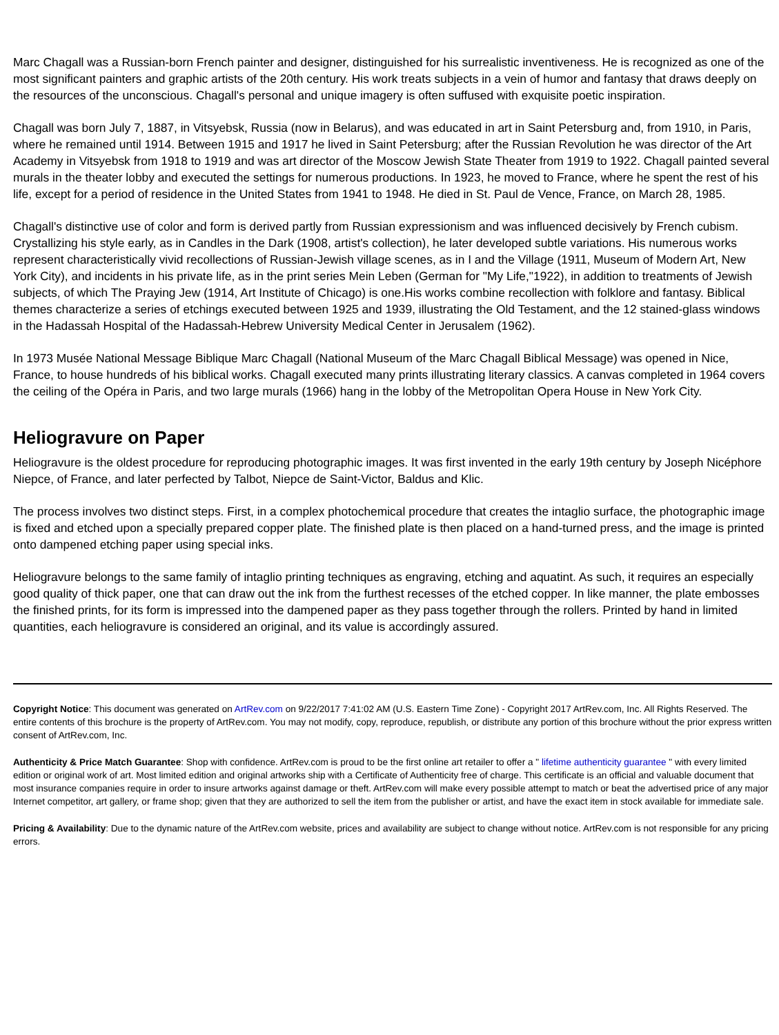Marc Chagall was a Russian-born French painter and designer, distinguished for his surrealistic inventiveness. He is recognized as one of the most significant painters and graphic artists of the 20th century. His work treats subjects in a vein of humor and fantasy that draws deeply on the resources of the unconscious. Chagall's personal and unique imagery is often suffused with exquisite poetic inspiration.
Chagall was born July 7, 1887, in Vitsyebsk, Russia (now in Belarus), and was educated in art in Saint Petersburg and, from 1910, in Paris, where he remained until 1914. Between 1915 and 1917 he lived in Saint Petersburg; after the Russian Revolution he was director of the Art Academy in Vitsyebsk from 1918 to 1919 and was art director of the Moscow Jewish State Theater from 1919 to 1922. Chagall painted several murals in the theater lobby and executed the settings for numerous productions. In 1923, he moved to France, where he spent the rest of his life, except for a period of residence in the United States from 1941 to 1948. He died in St. Paul de Vence, France, on March 28, 1985.
Chagall's distinctive use of color and form is derived partly from Russian expressionism and was influenced decisively by French cubism. Crystallizing his style early, as in Candles in the Dark (1908, artist's collection), he later developed subtle variations. His numerous works represent characteristically vivid recollections of Russian-Jewish village scenes, as in I and the Village (1911, Museum of Modern Art, New York City), and incidents in his private life, as in the print series Mein Leben (German for "My Life,"1922), in addition to treatments of Jewish subjects, of which The Praying Jew (1914, Art Institute of Chicago) is one.His works combine recollection with folklore and fantasy. Biblical themes characterize a series of etchings executed between 1925 and 1939, illustrating the Old Testament, and the 12 stained-glass windows in the Hadassah Hospital of the Hadassah-Hebrew University Medical Center in Jerusalem (1962).
In 1973 Musée National Message Biblique Marc Chagall (National Museum of the Marc Chagall Biblical Message) was opened in Nice, France, to house hundreds of his biblical works. Chagall executed many prints illustrating literary classics. A canvas completed in 1964 covers the ceiling of the Opéra in Paris, and two large murals (1966) hang in the lobby of the Metropolitan Opera House in New York City.
Heliogravure on Paper
Heliogravure is the oldest procedure for reproducing photographic images. It was first invented in the early 19th century by Joseph Nicéphore Niepce, of France, and later perfected by Talbot, Niepce de Saint-Victor, Baldus and Klic.
The process involves two distinct steps. First, in a complex photochemical procedure that creates the intaglio surface, the photographic image is fixed and etched upon a specially prepared copper plate. The finished plate is then placed on a hand-turned press, and the image is printed onto dampened etching paper using special inks.
Heliogravure belongs to the same family of intaglio printing techniques as engraving, etching and aquatint. As such, it requires an especially good quality of thick paper, one that can draw out the ink from the furthest recesses of the etched copper. In like manner, the plate embosses the finished prints, for its form is impressed into the dampened paper as they pass together through the rollers. Printed by hand in limited quantities, each heliogravure is considered an original, and its value is accordingly assured.
Copyright Notice: This document was generated on ArtRev.com on 9/22/2017 7:41:02 AM (U.S. Eastern Time Zone) - Copyright 2017 ArtRev.com, Inc. All Rights Reserved. The entire contents of this brochure is the property of ArtRev.com. You may not modify, copy, reproduce, republish, or distribute any portion of this brochure without the prior express written consent of ArtRev.com, Inc.
Authenticity & Price Match Guarantee: Shop with confidence. ArtRev.com is proud to be the first online art retailer to offer a " lifetime authenticity guarantee " with every limited edition or original work of art. Most limited edition and original artworks ship with a Certificate of Authenticity free of charge. This certificate is an official and valuable document that most insurance companies require in order to insure artworks against damage or theft. ArtRev.com will make every possible attempt to match or beat the advertised price of any major Internet competitor, art gallery, or frame shop; given that they are authorized to sell the item from the publisher or artist, and have the exact item in stock available for immediate sale.
Pricing & Availability: Due to the dynamic nature of the ArtRev.com website, prices and availability are subject to change without notice. ArtRev.com is not responsible for any pricing errors.